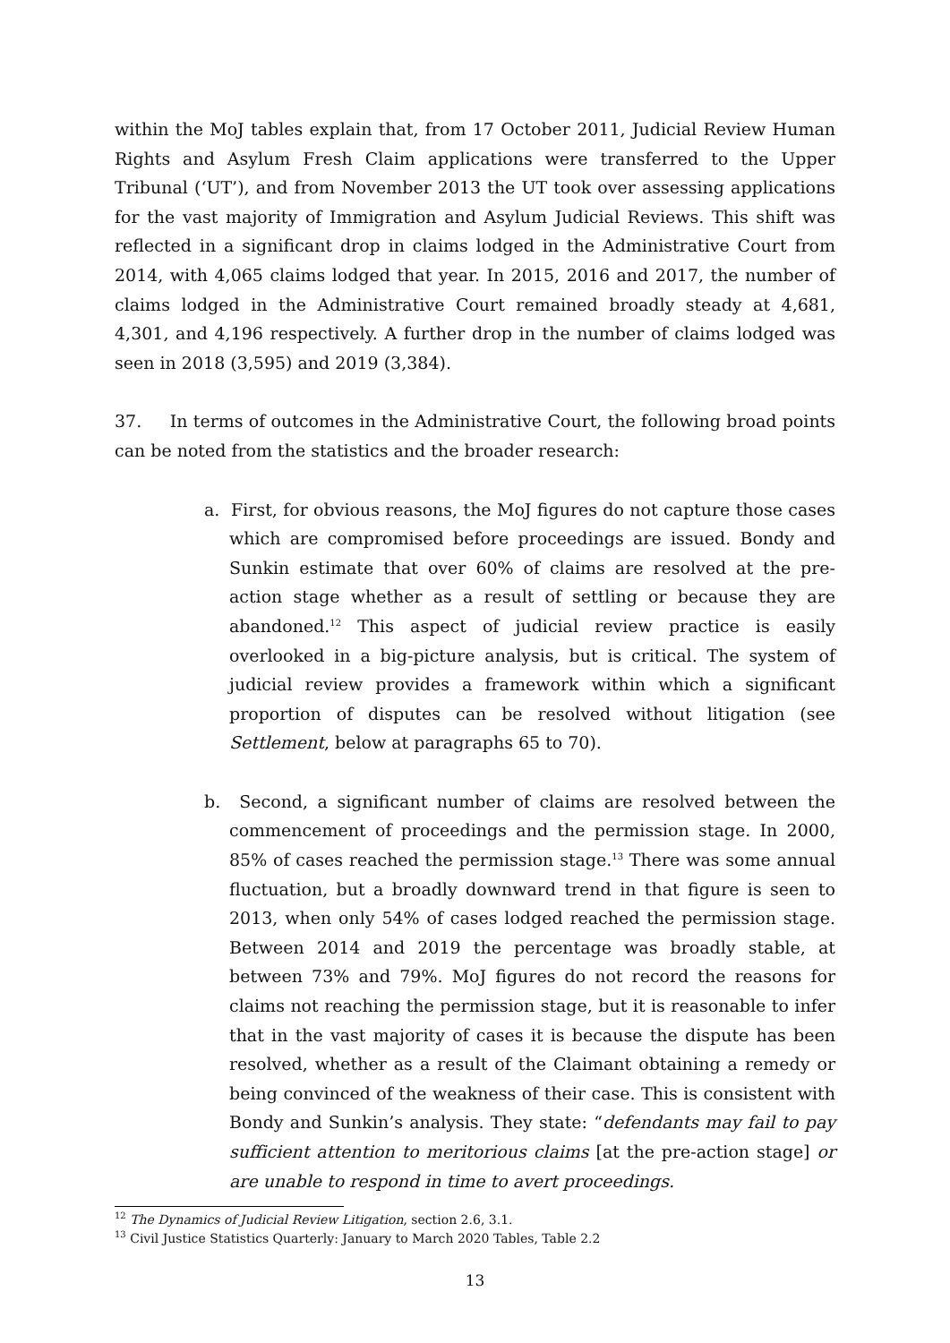within the MoJ tables explain that, from 17 October 2011, Judicial Review Human Rights and Asylum Fresh Claim applications were transferred to the Upper Tribunal (‘UT’), and from November 2013 the UT took over assessing applications for the vast majority of Immigration and Asylum Judicial Reviews. This shift was reflected in a significant drop in claims lodged in the Administrative Court from 2014, with 4,065 claims lodged that year. In 2015, 2016 and 2017, the number of claims lodged in the Administrative Court remained broadly steady at 4,681, 4,301, and 4,196 respectively. A further drop in the number of claims lodged was seen in 2018 (3,595) and 2019 (3,384).
37. In terms of outcomes in the Administrative Court, the following broad points can be noted from the statistics and the broader research:
a. First, for obvious reasons, the MoJ figures do not capture those cases which are compromised before proceedings are issued. Bondy and Sunkin estimate that over 60% of claims are resolved at the pre-action stage whether as a result of settling or because they are abandoned.<sup>12</sup> This aspect of judicial review practice is easily overlooked in a big-picture analysis, but is critical. The system of judicial review provides a framework within which a significant proportion of disputes can be resolved without litigation (see Settlement, below at paragraphs 65 to 70).
b. Second, a significant number of claims are resolved between the commencement of proceedings and the permission stage. In 2000, 85% of cases reached the permission stage.<sup>13</sup> There was some annual fluctuation, but a broadly downward trend in that figure is seen to 2013, when only 54% of cases lodged reached the permission stage. Between 2014 and 2019 the percentage was broadly stable, at between 73% and 79%. MoJ figures do not record the reasons for claims not reaching the permission stage, but it is reasonable to infer that in the vast majority of cases it is because the dispute has been resolved, whether as a result of the Claimant obtaining a remedy or being convinced of the weakness of their case. This is consistent with Bondy and Sunkin’s analysis. They state: “defendants may fail to pay sufficient attention to meritorious claims [at the pre-action stage] or are unable to respond in time to avert proceedings.
<sup>12</sup> The Dynamics of Judicial Review Litigation, section 2.6, 3.1.
<sup>13</sup> Civil Justice Statistics Quarterly: January to March 2020 Tables, Table 2.2
13